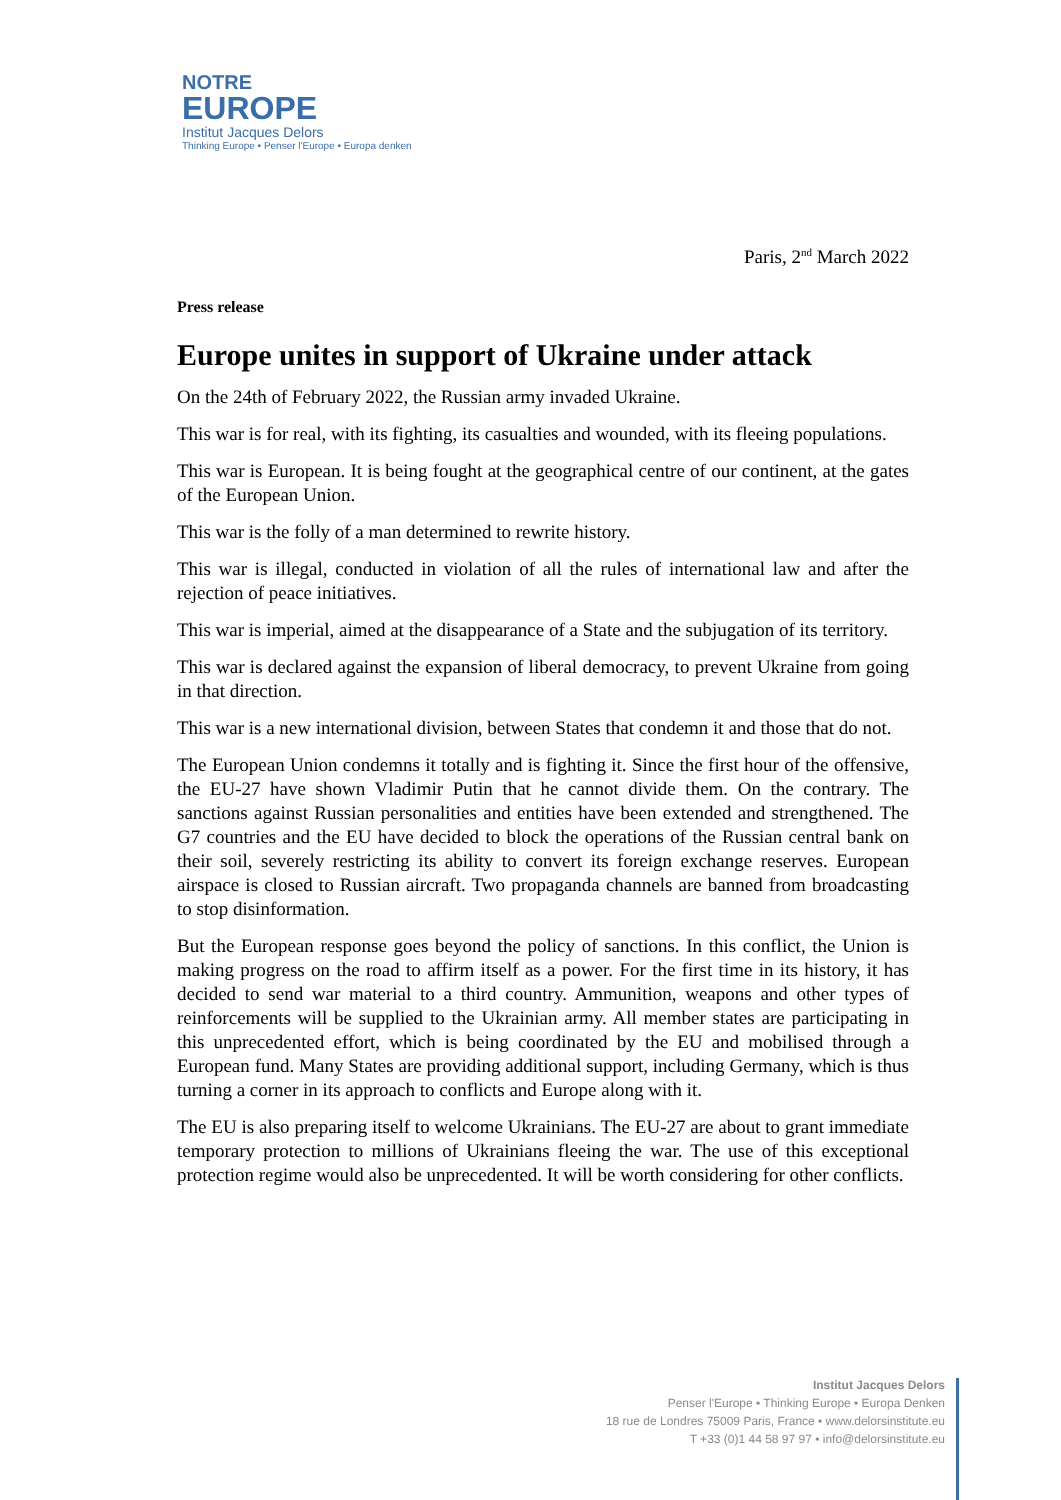NOTRE
EUROPE
Institut Jacques Delors
Thinking Europe • Penser l'Europe • Europa denken
Paris, 2<sup>nd</sup> March 2022
Press release
Europe unites in support of Ukraine under attack
On the 24th of February 2022, the Russian army invaded Ukraine.
This war is for real, with its fighting, its casualties and wounded, with its fleeing populations.
This war is European. It is being fought at the geographical centre of our continent, at the gates of the European Union.
This war is the folly of a man determined to rewrite history.
This war is illegal, conducted in violation of all the rules of international law and after the rejection of peace initiatives.
This war is imperial, aimed at the disappearance of a State and the subjugation of its territory.
This war is declared against the expansion of liberal democracy, to prevent Ukraine from going in that direction.
This war is a new international division, between States that condemn it and those that do not.
The European Union condemns it totally and is fighting it. Since the first hour of the offensive, the EU-27 have shown Vladimir Putin that he cannot divide them. On the contrary. The sanctions against Russian personalities and entities have been extended and strengthened. The G7 countries and the EU have decided to block the operations of the Russian central bank on their soil, severely restricting its ability to convert its foreign exchange reserves. European airspace is closed to Russian aircraft. Two propaganda channels are banned from broadcasting to stop disinformation.
But the European response goes beyond the policy of sanctions. In this conflict, the Union is making progress on the road to affirm itself as a power. For the first time in its history, it has decided to send war material to a third country. Ammunition, weapons and other types of reinforcements will be supplied to the Ukrainian army. All member states are participating in this unprecedented effort, which is being coordinated by the EU and mobilised through a European fund. Many States are providing additional support, including Germany, which is thus turning a corner in its approach to conflicts and Europe along with it.
The EU is also preparing itself to welcome Ukrainians. The EU-27 are about to grant immediate temporary protection to millions of Ukrainians fleeing the war. The use of this exceptional protection regime would also be unprecedented. It will be worth considering for other conflicts.
Institut Jacques Delors
Penser l'Europe • Thinking Europe • Europa Denken
18 rue de Londres 75009 Paris, France • www.delorsinstitute.eu
T +33 (0)1 44 58 97 97 • info@delorsinstitute.eu